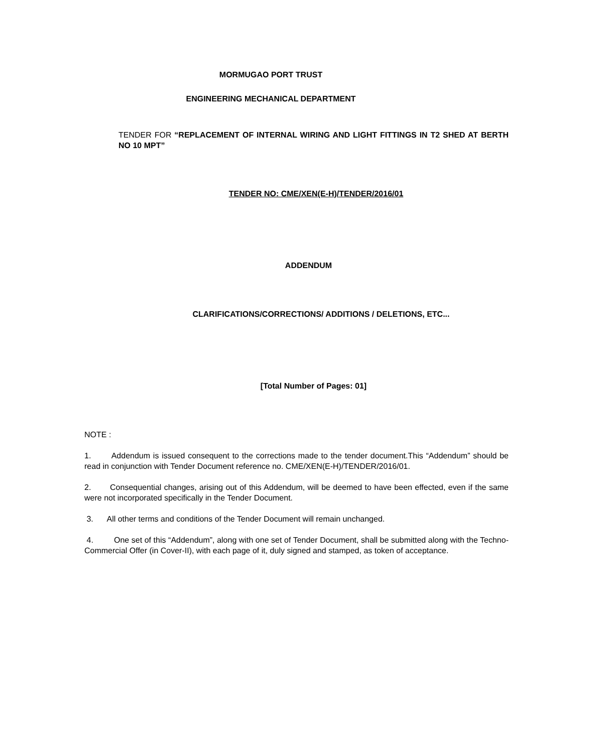MORMUGAO PORT TRUST
ENGINEERING MECHANICAL DEPARTMENT
TENDER FOR “REPLACEMENT OF INTERNAL WIRING AND LIGHT FITTINGS IN T2 SHED AT BERTH NO 10 MPT”
TENDER NO: CME/XEN(E-H)/TENDER/2016/01
ADDENDUM
CLARIFICATIONS/CORRECTIONS/ ADDITIONS / DELETIONS, ETC...
[Total Number of Pages: 01]
NOTE :
1. Addendum is issued consequent to the corrections made to the tender document.This “Addendum” should be read in conjunction with Tender Document reference no. CME/XEN(E-H)/TENDER/2016/01.
2. Consequential changes, arising out of this Addendum, will be deemed to have been effected, even if the same were not incorporated specifically in the Tender Document.
3. All other terms and conditions of the Tender Document will remain unchanged.
4. One set of this “Addendum”, along with one set of Tender Document, shall be submitted along with the Techno-Commercial Offer (in Cover-II), with each page of it, duly signed and stamped, as token of acceptance.